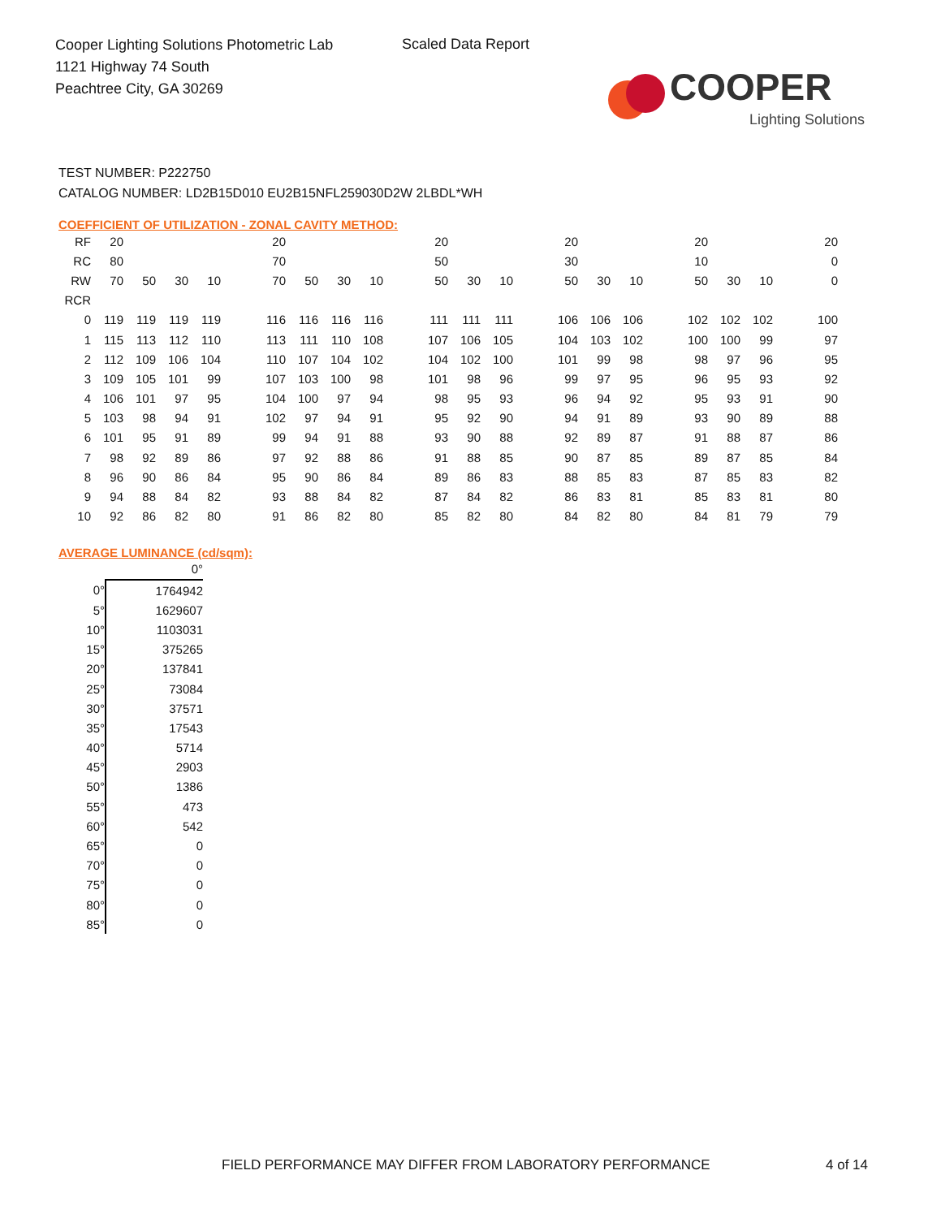Cooper Lighting Solutions Photometric Lab
1121 Highway 74 South
Peachtree City, GA 30269
Scaled Data Report
COOPER
Lighting Solutions
TEST NUMBER: P222750
CATALOG NUMBER: LD2B15D010 EU2B15NFL259030D2W 2LBDL*WH
COEFFICIENT OF UTILIZATION - ZONAL CAVITY METHOD:
| RF | 20 | | | | | 20 | | | | | 20 | | | | 20 | | | | 20 | | | | 20 |
| RC | 80 | | | | | 70 | | | | | 50 | | | | 30 | | | | 10 | | | | 0 |
| RW | 70 | 50 | 30 | 10 | | 70 | 50 | 30 | 10 | | 50 | 30 | 10 | | 50 | 30 | 10 | | 50 | 30 | 10 | | 0 |
| RCR | | | | | | | | | | | | | | | | | | | | | | | |
| 0 | 119 | 119 | 119 | 119 | | 116 | 116 | 116 | 116 | | 111 | 111 | 111 | | 106 | 106 | 106 | | 102 | 102 | 102 | | 100 |
| 1 | 115 | 113 | 112 | 110 | | 113 | 111 | 110 | 108 | | 107 | 106 | 105 | | 104 | 103 | 102 | | 100 | 100 | 99 | | 97 |
| 2 | 112 | 109 | 106 | 104 | | 110 | 107 | 104 | 102 | | 104 | 102 | 100 | | 101 | 99 | 98 | | 98 | 97 | 96 | | 95 |
| 3 | 109 | 105 | 101 | 99 | | 107 | 103 | 100 | 98 | | 101 | 98 | 96 | | 99 | 97 | 95 | | 96 | 95 | 93 | | 92 |
| 4 | 106 | 101 | 97 | 95 | | 104 | 100 | 97 | 94 | | 98 | 95 | 93 | | 96 | 94 | 92 | | 95 | 93 | 91 | | 90 |
| 5 | 103 | 98 | 94 | 91 | | 102 | 97 | 94 | 91 | | 95 | 92 | 90 | | 94 | 91 | 89 | | 93 | 90 | 89 | | 88 |
| 6 | 101 | 95 | 91 | 89 | | 99 | 94 | 91 | 88 | | 93 | 90 | 88 | | 92 | 89 | 87 | | 91 | 88 | 87 | | 86 |
| 7 | 98 | 92 | 89 | 86 | | 97 | 92 | 88 | 86 | | 91 | 88 | 85 | | 90 | 87 | 85 | | 89 | 87 | 85 | | 84 |
| 8 | 96 | 90 | 86 | 84 | | 95 | 90 | 86 | 84 | | 89 | 86 | 83 | | 88 | 85 | 83 | | 87 | 85 | 83 | | 82 |
| 9 | 94 | 88 | 84 | 82 | | 93 | 88 | 84 | 82 | | 87 | 84 | 82 | | 86 | 83 | 81 | | 85 | 83 | 81 | | 80 |
| 10 | 92 | 86 | 82 | 80 | | 91 | 86 | 82 | 80 | | 85 | 82 | 80 | | 84 | 82 | 80 | | 84 | 81 | 79 | | 79 |
AVERAGE LUMINANCE (cd/sqm):
| | 0° |
| 0° | 1764942 |
| 5° | 1629607 |
| 10° | 1103031 |
| 15° | 375265 |
| 20° | 137841 |
| 25° | 73084 |
| 30° | 37571 |
| 35° | 17543 |
| 40° | 5714 |
| 45° | 2903 |
| 50° | 1386 |
| 55° | 473 |
| 60° | 542 |
| 65° | 0 |
| 70° | 0 |
| 75° | 0 |
| 80° | 0 |
| 85° | 0 |
FIELD PERFORMANCE MAY DIFFER FROM LABORATORY PERFORMANCE
4 of 14